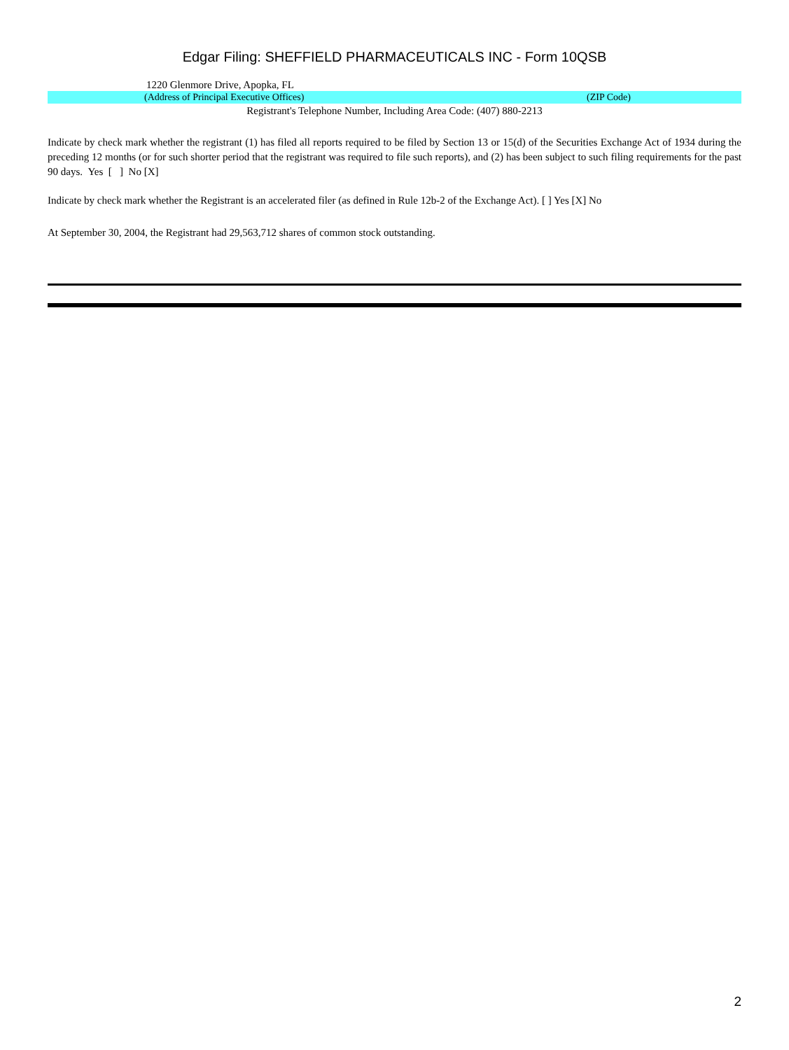Edgar Filing: SHEFFIELD PHARMACEUTICALS INC - Form 10QSB
1220 Glenmore Drive, Apopka, FL
(Address of Principal Executive Offices) (ZIP Code)
Registrant's Telephone Number, Including Area Code: (407) 880-2213
Indicate by check mark whether the registrant (1) has filed all reports required to be filed by Section 13 or 15(d) of the Securities Exchange Act of 1934 during the preceding 12 months (or for such shorter period that the registrant was required to file such reports), and (2) has been subject to such filing requirements for the past 90 days. Yes [ ] No [X]
Indicate by check mark whether the Registrant is an accelerated filer (as defined in Rule 12b-2 of the Exchange Act). [ ] Yes [X] No
At September 30, 2004, the Registrant had 29,563,712 shares of common stock outstanding.
2